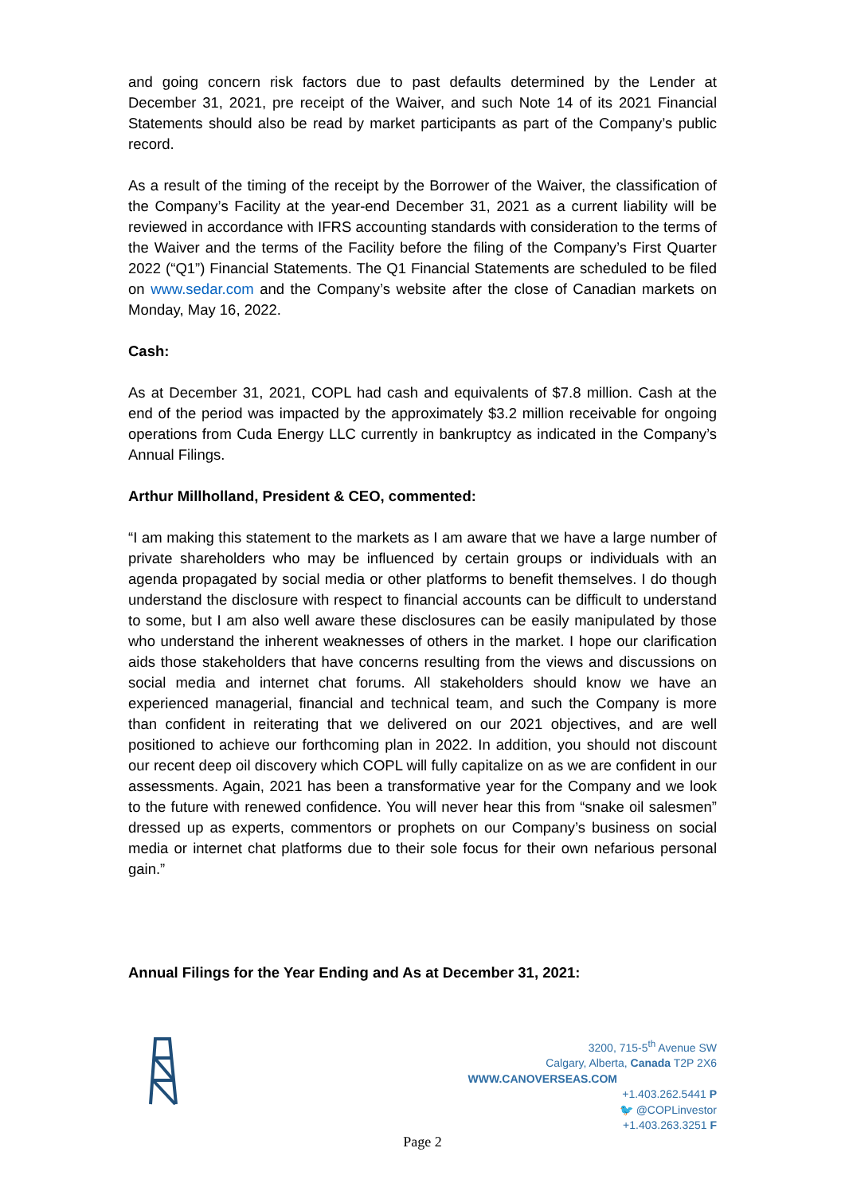and going concern risk factors due to past defaults determined by the Lender at December 31, 2021, pre receipt of the Waiver, and such Note 14 of its 2021 Financial Statements should also be read by market participants as part of the Company’s public record.
As a result of the timing of the receipt by the Borrower of the Waiver, the classification of the Company’s Facility at the year-end December 31, 2021 as a current liability will be reviewed in accordance with IFRS accounting standards with consideration to the terms of the Waiver and the terms of the Facility before the filing of the Company’s First Quarter 2022 (“Q1”) Financial Statements. The Q1 Financial Statements are scheduled to be filed on www.sedar.com and the Company’s website after the close of Canadian markets on Monday, May 16, 2022.
Cash:
As at December 31, 2021, COPL had cash and equivalents of $7.8 million. Cash at the end of the period was impacted by the approximately $3.2 million receivable for ongoing operations from Cuda Energy LLC currently in bankruptcy as indicated in the Company’s Annual Filings.
Arthur Millholland, President & CEO, commented:
“I am making this statement to the markets as I am aware that we have a large number of private shareholders who may be influenced by certain groups or individuals with an agenda propagated by social media or other platforms to benefit themselves. I do though understand the disclosure with respect to financial accounts can be difficult to understand to some, but I am also well aware these disclosures can be easily manipulated by those who understand the inherent weaknesses of others in the market. I hope our clarification aids those stakeholders that have concerns resulting from the views and discussions on social media and internet chat forums. All stakeholders should know we have an experienced managerial, financial and technical team, and such the Company is more than confident in reiterating that we delivered on our 2021 objectives, and are well positioned to achieve our forthcoming plan in 2022. In addition, you should not discount our recent deep oil discovery which COPL will fully capitalize on as we are confident in our assessments. Again, 2021 has been a transformative year for the Company and we look to the future with renewed confidence. You will never hear this from “snake oil salesmen” dressed up as experts, commentors or prophets on our Company’s business on social media or internet chat platforms due to their sole focus for their own nefarious personal gain.”
Annual Filings for the Year Ending and As at December 31, 2021:
3200, 715-5<sup>th</sup> Avenue SW
Calgary, Alberta, Canada T2P 2X6
WWW.CANOVERSEAS.COM
+1.403.262.5441 P
🐦 @COPLinvestor
+1.403.263.3251 F
Page 2